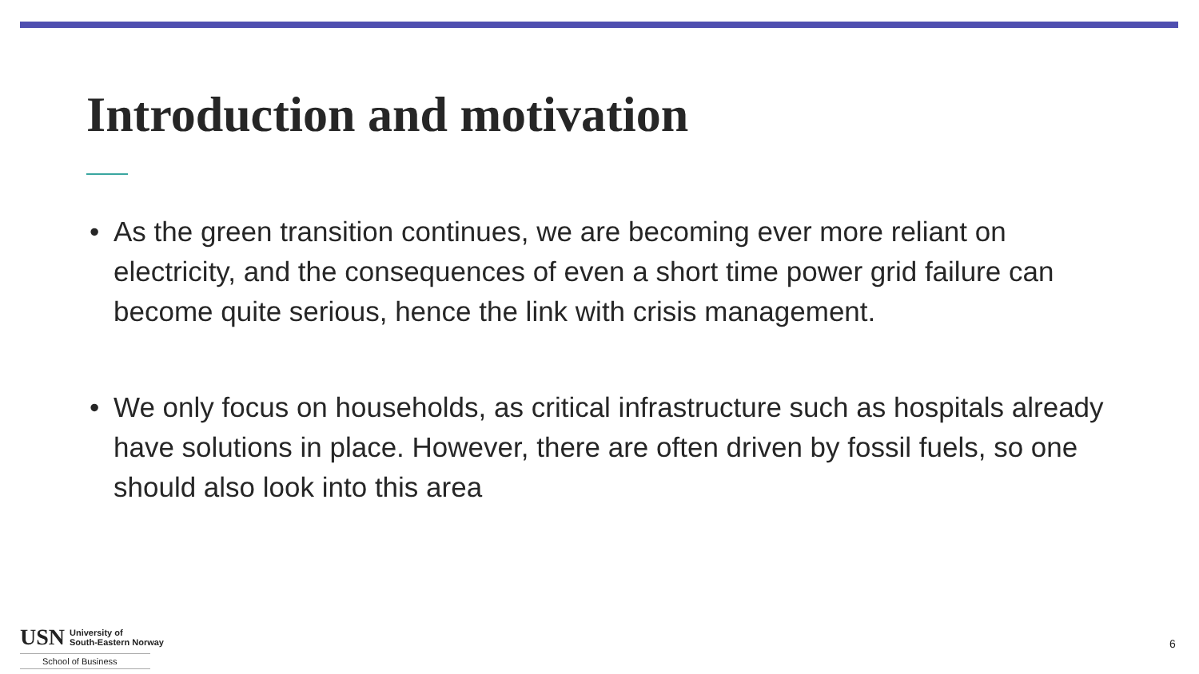Introduction and motivation
• As the green transition continues, we are becoming ever more reliant on electricity, and the consequences of even a short time power grid failure can become quite serious, hence the link with crisis management.
• We only focus on households, as critical infrastructure such as hospitals already have solutions in place. However, there are often driven by fossil fuels, so one should also look into this area
USN University of
South-Eastern Norway
School of Business
6